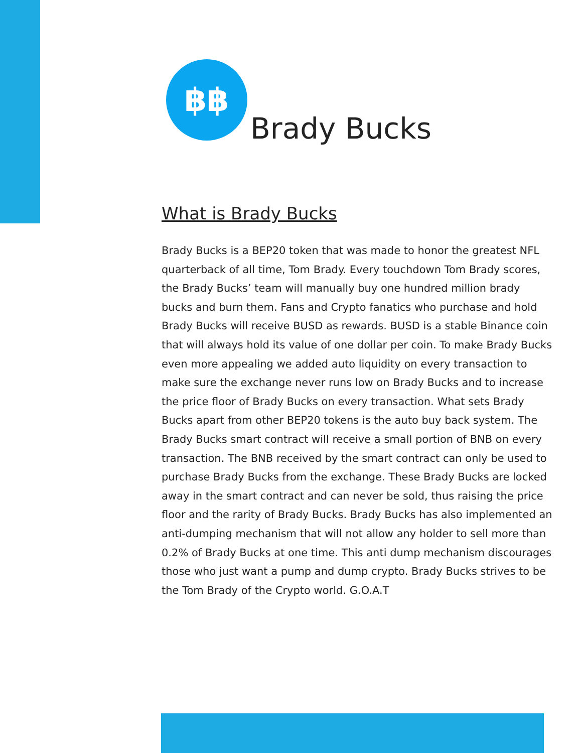฿฿
Brady Bucks
What is Brady Bucks
Brady Bucks is a BEP20 token that was made to honor the greatest NFL quarterback of all time, Tom Brady. Every touchdown Tom Brady scores, the Brady Bucks’ team will manually buy one hundred million brady bucks and burn them. Fans and Crypto fanatics who purchase and hold Brady Bucks will receive BUSD as rewards. BUSD is a stable Binance coin that will always hold its value of one dollar per coin. To make Brady Bucks even more appealing we added auto liquidity on every transaction to make sure the exchange never runs low on Brady Bucks and to increase the price floor of Brady Bucks on every transaction. What sets Brady Bucks apart from other BEP20 tokens is the auto buy back system. The Brady Bucks smart contract will receive a small portion of BNB on every transaction. The BNB received by the smart contract can only be used to purchase Brady Bucks from the exchange. These Brady Bucks are locked away in the smart contract and can never be sold, thus raising the price floor and the rarity of Brady Bucks. Brady Bucks has also implemented an anti-dumping mechanism that will not allow any holder to sell more than 0.2% of Brady Bucks at one time. This anti dump mechanism discourages those who just want a pump and dump crypto. Brady Bucks strives to be the Tom Brady of the Crypto world. G.O.A.T